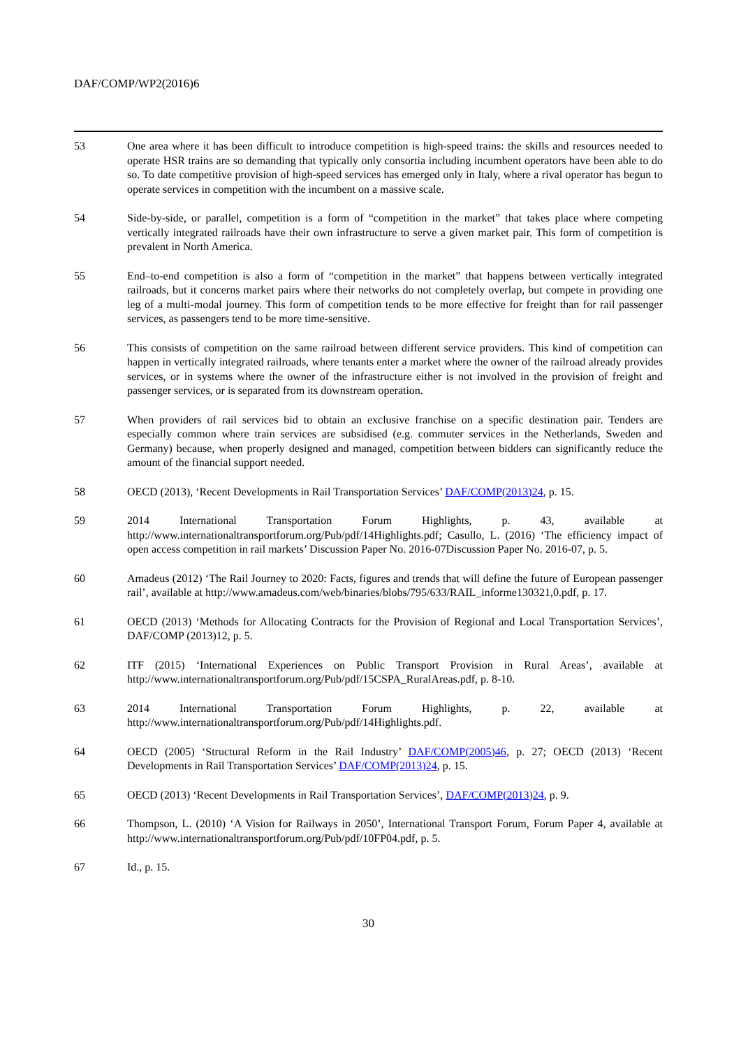DAF/COMP/WP2(2016)6
53 One area where it has been difficult to introduce competition is high-speed trains: the skills and resources needed to operate HSR trains are so demanding that typically only consortia including incumbent operators have been able to do so. To date competitive provision of high-speed services has emerged only in Italy, where a rival operator has begun to operate services in competition with the incumbent on a massive scale.
54 Side-by-side, or parallel, competition is a form of “competition in the market” that takes place where competing vertically integrated railroads have their own infrastructure to serve a given market pair. This form of competition is prevalent in North America.
55 End–to-end competition is also a form of “competition in the market” that happens between vertically integrated railroads, but it concerns market pairs where their networks do not completely overlap, but compete in providing one leg of a multi-modal journey. This form of competition tends to be more effective for freight than for rail passenger services, as passengers tend to be more time-sensitive.
56 This consists of competition on the same railroad between different service providers. This kind of competition can happen in vertically integrated railroads, where tenants enter a market where the owner of the railroad already provides services, or in systems where the owner of the infrastructure either is not involved in the provision of freight and passenger services, or is separated from its downstream operation.
57 When providers of rail services bid to obtain an exclusive franchise on a specific destination pair. Tenders are especially common where train services are subsidised (e.g. commuter services in the Netherlands, Sweden and Germany) because, when properly designed and managed, competition between bidders can significantly reduce the amount of the financial support needed.
58 OECD (2013), ‘Recent Developments in Rail Transportation Services’ DAF/COMP(2013)24, p. 15.
59 2014 International Transportation Forum Highlights, p. 43, available at http://www.internationaltransportforum.org/Pub/pdf/14Highlights.pdf; Casullo, L. (2016) ‘The efficiency impact of open access competition in rail markets’ Discussion Paper No. 2016-07Discussion Paper No. 2016-07, p. 5.
60 Amadeus (2012) ‘The Rail Journey to 2020: Facts, figures and trends that will define the future of European passenger rail’, available at http://www.amadeus.com/web/binaries/blobs/795/633/RAIL_informe130321,0.pdf, p. 17.
61 OECD (2013) ‘Methods for Allocating Contracts for the Provision of Regional and Local Transportation Services’, DAF/COMP (2013)12, p. 5.
62 ITF (2015) ‘International Experiences on Public Transport Provision in Rural Areas’, available at http://www.internationaltransportforum.org/Pub/pdf/15CSPA_RuralAreas.pdf, p. 8-10.
63 2014 International Transportation Forum Highlights, p. 22, available at http://www.internationaltransportforum.org/Pub/pdf/14Highlights.pdf.
64 OECD (2005) ‘Structural Reform in the Rail Industry’ DAF/COMP(2005)46, p. 27; OECD (2013) ‘Recent Developments in Rail Transportation Services’ DAF/COMP(2013)24, p. 15.
65 OECD (2013) ‘Recent Developments in Rail Transportation Services’, DAF/COMP(2013)24, p. 9.
66 Thompson, L. (2010) ‘A Vision for Railways in 2050’, International Transport Forum, Forum Paper 4, available at http://www.internationaltransportforum.org/Pub/pdf/10FP04.pdf, p. 5.
67 Id., p. 15.
30